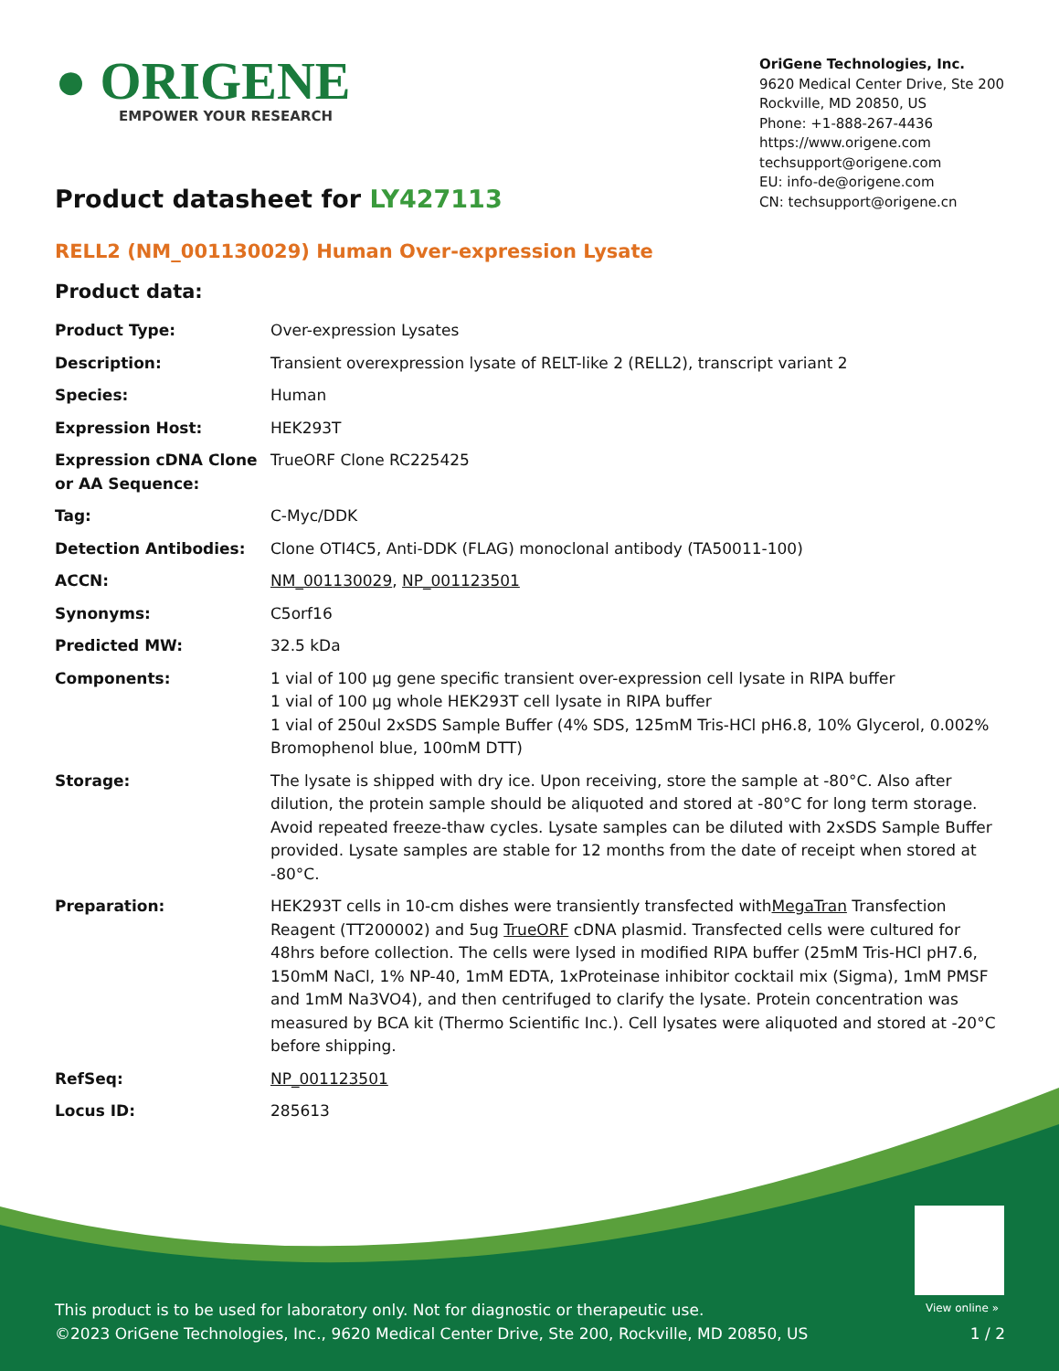● ORIGENE
EMPOWER YOUR RESEARCH
OriGene Technologies, Inc.
9620 Medical Center Drive, Ste 200
Rockville, MD 20850, US
Phone: +1-888-267-4436
https://www.origene.com
techsupport@origene.com
EU: info-de@origene.com
CN: techsupport@origene.cn
Product datasheet for LY427113
RELL2 (NM_001130029) Human Over-expression Lysate
Product data:
| Product Type: | Over-expression Lysates |
| Description: | Transient overexpression lysate of RELT-like 2 (RELL2), transcript variant 2 |
| Species: | Human |
| Expression Host: | HEK293T |
| Expression cDNA Clone or AA Sequence: | TrueORF Clone RC225425 |
| Tag: | C-Myc/DDK |
| Detection Antibodies: | Clone OTI4C5, Anti-DDK (FLAG) monoclonal antibody (TA50011-100) |
| ACCN: | NM_001130029 , NP_001123501 |
| Synonyms: | C5orf16 |
| Predicted MW: | 32.5 kDa |
| Components: | 1 vial of 100 µg gene specific transient over-expression cell lysate in RIPA buffer 1 vial of 100 µg whole HEK293T cell lysate in RIPA buffer 1 vial of 250ul 2xSDS Sample Buffer (4% SDS, 125mM Tris-HCl pH6.8, 10% Glycerol, 0.002% Bromophenol blue, 100mM DTT) |
| Storage: | The lysate is shipped with dry ice. Upon receiving, store the sample at -80°C. Also after dilution, the protein sample should be aliquoted and stored at -80°C for long term storage. Avoid repeated freeze-thaw cycles. Lysate samples can be diluted with 2xSDS Sample Buffer provided. Lysate samples are stable for 12 months from the date of receipt when stored at -80°C. |
| Preparation: | HEK293T cells in 10-cm dishes were transiently transfected with MegaTran Transfection Reagent (TT200002) and 5ug TrueORF cDNA plasmid. Transfected cells were cultured for 48hrs before collection. The cells were lysed in modified RIPA buffer (25mM Tris-HCl pH7.6, 150mM NaCl, 1% NP-40, 1mM EDTA, 1xProteinase inhibitor cocktail mix (Sigma), 1mM PMSF and 1mM Na3VO4), and then centrifuged to clarify the lysate. Protein concentration was measured by BCA kit (Thermo Scientific Inc.). Cell lysates were aliquoted and stored at -20°C before shipping. |
| RefSeq: | NP_001123501 |
| Locus ID: | 285613 |
View online »
This product is to be used for laboratory only. Not for diagnostic or therapeutic use.
©2023 OriGene Technologies, Inc., 9620 Medical Center Drive, Ste 200, Rockville, MD 20850, US 1 / 2